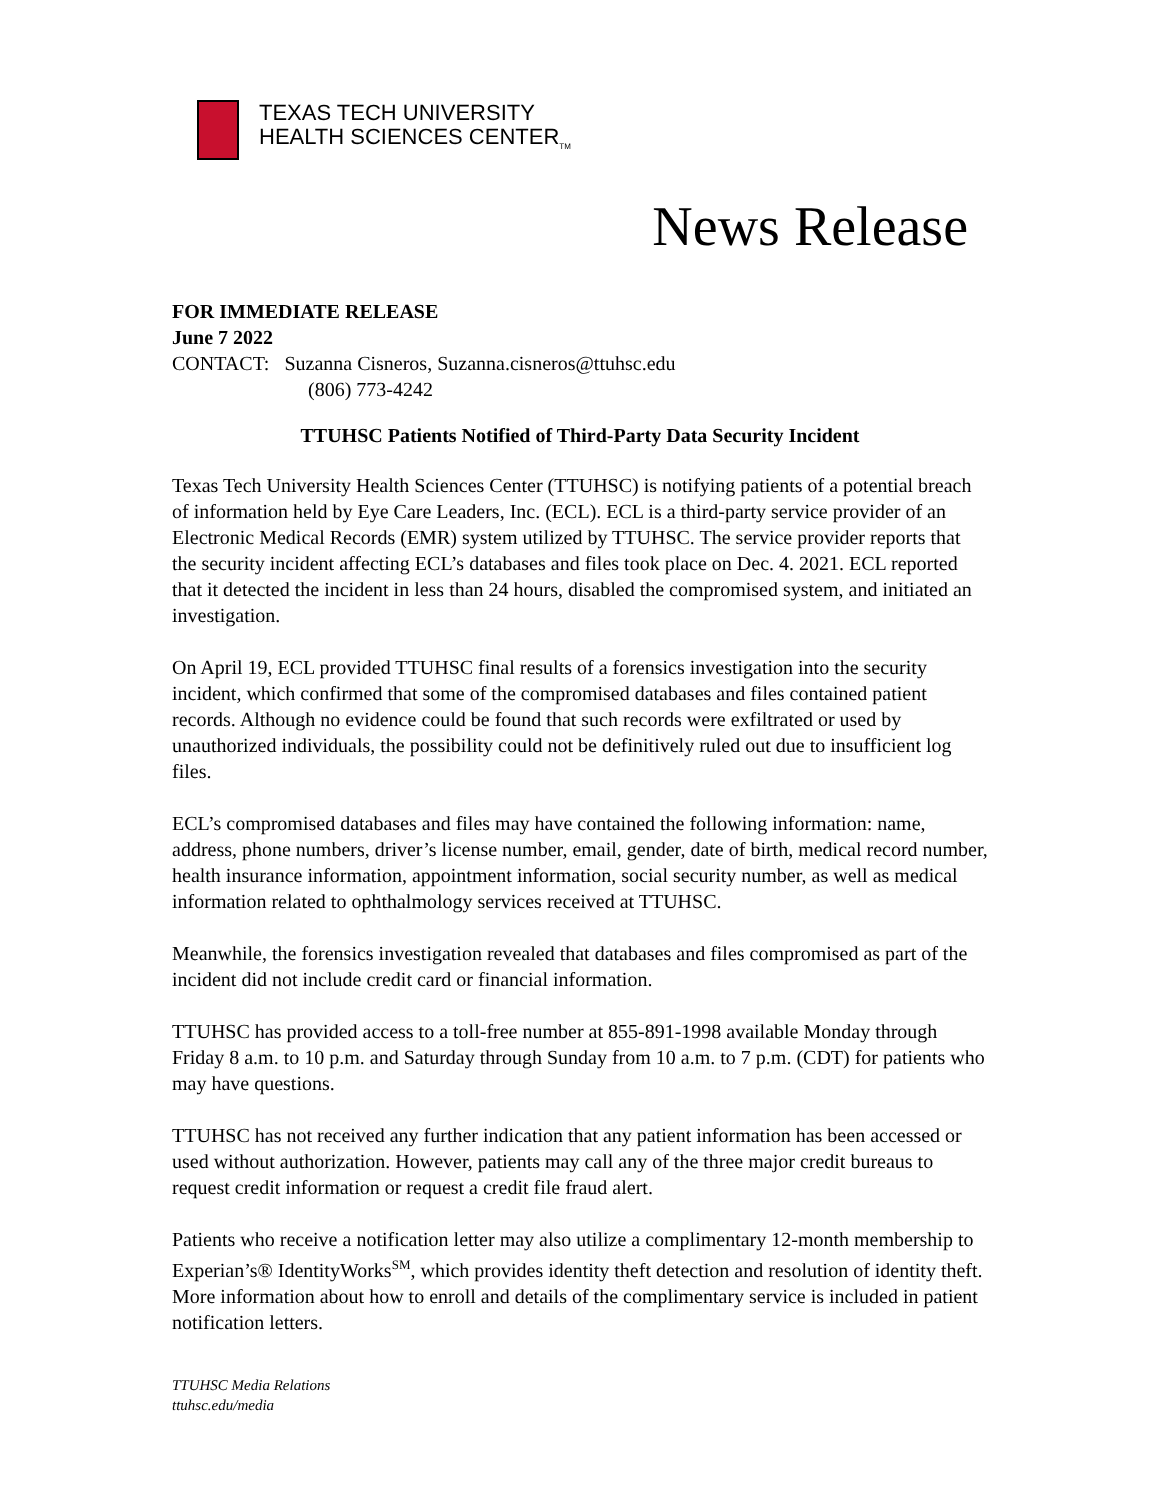TEXAS TECH UNIVERSITY
HEALTH SCIENCES CENTER<sub>TM</sub>
News Release
FOR IMMEDIATE RELEASE
June 7 2022
CONTACT: Suzanna Cisneros, Suzanna.cisneros@ttuhsc.edu
(806) 773-4242
TTUHSC Patients Notified of Third-Party Data Security Incident
Texas Tech University Health Sciences Center (TTUHSC) is notifying patients of a potential breach of information held by Eye Care Leaders, Inc. (ECL). ECL is a third-party service provider of an Electronic Medical Records (EMR) system utilized by TTUHSC. The service provider reports that the security incident affecting ECL’s databases and files took place on Dec. 4. 2021. ECL reported that it detected the incident in less than 24 hours, disabled the compromised system, and initiated an investigation.
On April 19, ECL provided TTUHSC final results of a forensics investigation into the security incident, which confirmed that some of the compromised databases and files contained patient records. Although no evidence could be found that such records were exfiltrated or used by unauthorized individuals, the possibility could not be definitively ruled out due to insufficient log files.
ECL’s compromised databases and files may have contained the following information: name, address, phone numbers, driver’s license number, email, gender, date of birth, medical record number, health insurance information, appointment information, social security number, as well as medical information related to ophthalmology services received at TTUHSC.
Meanwhile, the forensics investigation revealed that databases and files compromised as part of the incident did not include credit card or financial information.
TTUHSC has provided access to a toll-free number at 855-891-1998 available Monday through Friday 8 a.m. to 10 p.m. and Saturday through Sunday from 10 a.m. to 7 p.m. (CDT) for patients who may have questions.
TTUHSC has not received any further indication that any patient information has been accessed or used without authorization. However, patients may call any of the three major credit bureaus to request credit information or request a credit file fraud alert.
Patients who receive a notification letter may also utilize a complimentary 12-month membership to Experian’s® IdentityWorks<sup>SM</sup>, which provides identity theft detection and resolution of identity theft. More information about how to enroll and details of the complimentary service is included in patient notification letters.
TTUHSC Media Relations
ttuhsc.edu/media